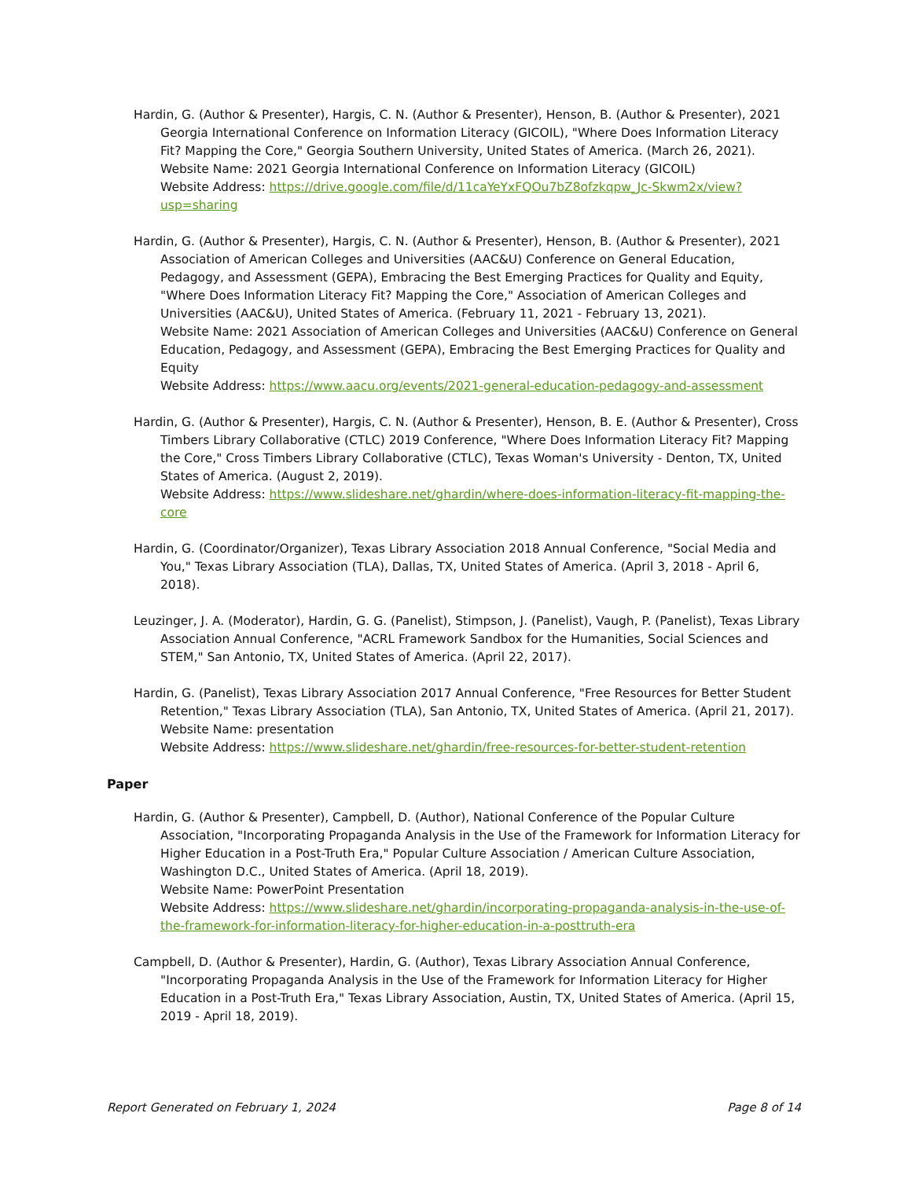Hardin, G. (Author & Presenter), Hargis, C. N. (Author & Presenter), Henson, B. (Author & Presenter), 2021 Georgia International Conference on Information Literacy (GICOIL), "Where Does Information Literacy Fit? Mapping the Core," Georgia Southern University, United States of America. (March 26, 2021).
Website Name: 2021 Georgia International Conference on Information Literacy (GICOIL)
Website Address: https://drive.google.com/file/d/11caYeYxFQOu7bZ8ofzkqpw_Jc-Skwm2x/view?usp=sharing
Hardin, G. (Author & Presenter), Hargis, C. N. (Author & Presenter), Henson, B. (Author & Presenter), 2021 Association of American Colleges and Universities (AAC&U) Conference on General Education, Pedagogy, and Assessment (GEPA), Embracing the Best Emerging Practices for Quality and Equity, "Where Does Information Literacy Fit? Mapping the Core," Association of American Colleges and Universities (AAC&U), United States of America. (February 11, 2021 - February 13, 2021).
Website Name: 2021 Association of American Colleges and Universities (AAC&U) Conference on General Education, Pedagogy, and Assessment (GEPA), Embracing the Best Emerging Practices for Quality and Equity
Website Address: https://www.aacu.org/events/2021-general-education-pedagogy-and-assessment
Hardin, G. (Author & Presenter), Hargis, C. N. (Author & Presenter), Henson, B. E. (Author & Presenter), Cross Timbers Library Collaborative (CTLC) 2019 Conference, "Where Does Information Literacy Fit? Mapping the Core," Cross Timbers Library Collaborative (CTLC), Texas Woman's University - Denton, TX, United States of America. (August 2, 2019).
Website Address: https://www.slideshare.net/ghardin/where-does-information-literacy-fit-mapping-the-core
Hardin, G. (Coordinator/Organizer), Texas Library Association 2018 Annual Conference, "Social Media and You," Texas Library Association (TLA), Dallas, TX, United States of America. (April 3, 2018 - April 6, 2018).
Leuzinger, J. A. (Moderator), Hardin, G. G. (Panelist), Stimpson, J. (Panelist), Vaugh, P. (Panelist), Texas Library Association Annual Conference, "ACRL Framework Sandbox for the Humanities, Social Sciences and STEM," San Antonio, TX, United States of America. (April 22, 2017).
Hardin, G. (Panelist), Texas Library Association 2017 Annual Conference, "Free Resources for Better Student Retention," Texas Library Association (TLA), San Antonio, TX, United States of America. (April 21, 2017).
Website Name: presentation
Website Address: https://www.slideshare.net/ghardin/free-resources-for-better-student-retention
Paper
Hardin, G. (Author & Presenter), Campbell, D. (Author), National Conference of the Popular Culture Association, "Incorporating Propaganda Analysis in the Use of the Framework for Information Literacy for Higher Education in a Post-Truth Era," Popular Culture Association / American Culture Association, Washington D.C., United States of America. (April 18, 2019).
Website Name: PowerPoint Presentation
Website Address: https://www.slideshare.net/ghardin/incorporating-propaganda-analysis-in-the-use-of-the-framework-for-information-literacy-for-higher-education-in-a-posttruth-era
Campbell, D. (Author & Presenter), Hardin, G. (Author), Texas Library Association Annual Conference, "Incorporating Propaganda Analysis in the Use of the Framework for Information Literacy for Higher Education in a Post-Truth Era," Texas Library Association, Austin, TX, United States of America. (April 15, 2019 - April 18, 2019).
Report Generated on February 1, 2024 Page 8 of 14